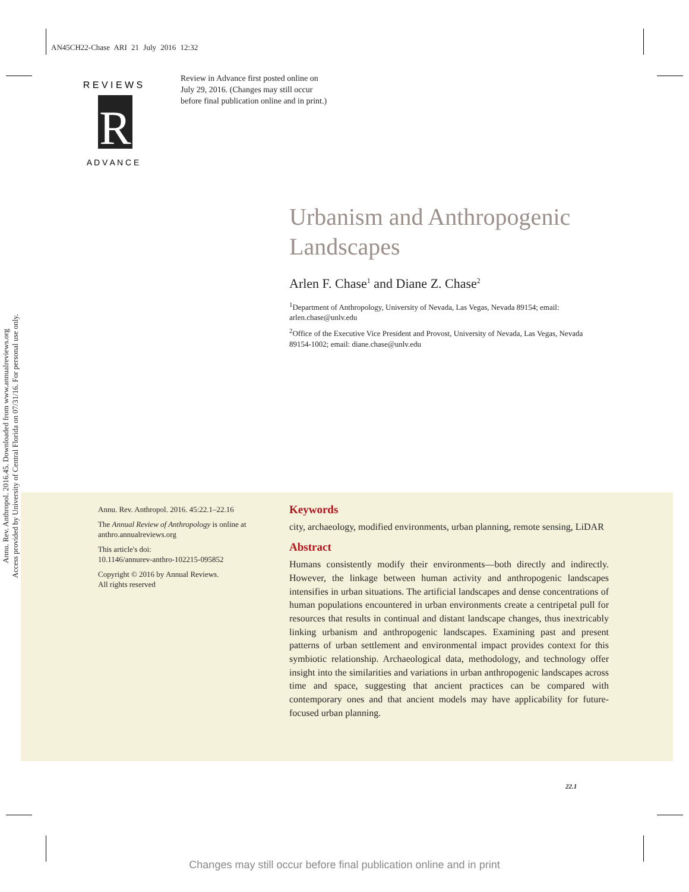AN45CH22-Chase ARI 21 July 2016 12:32
R
R E V I E W S
A D V A N C E
Review in Advance first posted online on July 29, 2016. (Changes may still occur before final publication online and in print.)
Annu. Rev. Anthropol. 2016.45. Downloaded from www.annualreviews.org
Access provided by University of Central Florida on 07/31/16. For personal use only.
Urbanism and Anthropogenic
Landscapes
Arlen F. Chase<sup>1</sup> and Diane Z. Chase<sup>2</sup>
<sup>1</sup> Department of Anthropology, University of Nevada, Las Vegas, Nevada 89154; email: arlen.chase@unlv.edu
<sup>2</sup> Office of the Executive Vice President and Provost, University of Nevada, Las Vegas, Nevada 89154-1002; email: diane.chase@unlv.edu
Annu. Rev. Anthropol. 2016. 45:22.1–22.16
The Annual Review of Anthropology is online at anthro.annualreviews.org
This article's doi:
10.1146/annurev-anthro-102215-095852
Copyright © 2016 by Annual Reviews.
All rights reserved
Keywords
city, archaeology, modified environments, urban planning, remote sensing, LiDAR
Abstract
Humans consistently modify their environments—both directly and indirectly. However, the linkage between human activity and anthropogenic landscapes intensifies in urban situations. The artificial landscapes and dense concentrations of human populations encountered in urban environments create a centripetal pull for resources that results in continual and distant landscape changes, thus inextricably linking urbanism and anthropogenic landscapes. Examining past and present patterns of urban settlement and environmental impact provides context for this symbiotic relationship. Archaeological data, methodology, and technology offer insight into the similarities and variations in urban anthropogenic landscapes across time and space, suggesting that ancient practices can be compared with contemporary ones and that ancient models may have applicability for future-focused urban planning.
22.1
Changes may still occur before final publication online and in print